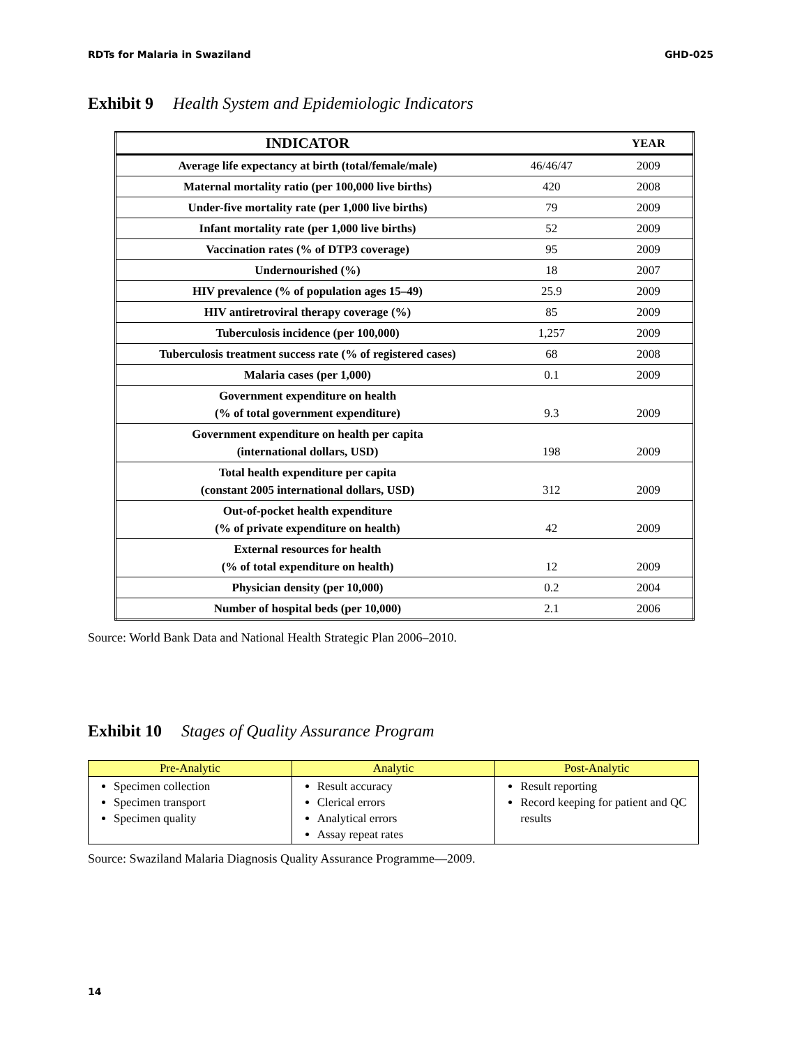RDTs for Malaria in Swaziland GHD-025
Exhibit 9 Health System and Epidemiologic Indicators
| INDICATOR | | YEAR |
| --- | --- | --- |
| Average life expectancy at birth (total/female/male) | 46/46/47 | 2009 |
| Maternal mortality ratio (per 100,000 live births) | 420 | 2008 |
| Under-five mortality rate (per 1,000 live births) | 79 | 2009 |
| Infant mortality rate (per 1,000 live births) | 52 | 2009 |
| Vaccination rates (% of DTP3 coverage) | 95 | 2009 |
| Undernourished (%) | 18 | 2007 |
| HIV prevalence (% of population ages 15–49) | 25.9 | 2009 |
| HIV antiretroviral therapy coverage (%) | 85 | 2009 |
| Tuberculosis incidence (per 100,000) | 1,257 | 2009 |
| Tuberculosis treatment success rate (% of registered cases) | 68 | 2008 |
| Malaria cases (per 1,000) | 0.1 | 2009 |
| Government expenditure on health (% of total government expenditure) | 9.3 | 2009 |
| Government expenditure on health per capita (international dollars, USD) | 198 | 2009 |
| Total health expenditure per capita (constant 2005 international dollars, USD) | 312 | 2009 |
| Out-of-pocket health expenditure (% of private expenditure on health) | 42 | 2009 |
| External resources for health (% of total expenditure on health) | 12 | 2009 |
| Physician density (per 10,000) | 0.2 | 2004 |
| Number of hospital beds (per 10,000) | 2.1 | 2006 |
Source: World Bank Data and National Health Strategic Plan 2006–2010.
Exhibit 10 Stages of Quality Assurance Program
| Pre-Analytic | Analytic | Post-Analytic |
| --- | --- | --- |
| Specimen collection Specimen transport Specimen quality | Result accuracy Clerical errors Analytical errors Assay repeat rates | Result reporting Record keeping for patient and QC results |
Source: Swaziland Malaria Diagnosis Quality Assurance Programme—2009.
14